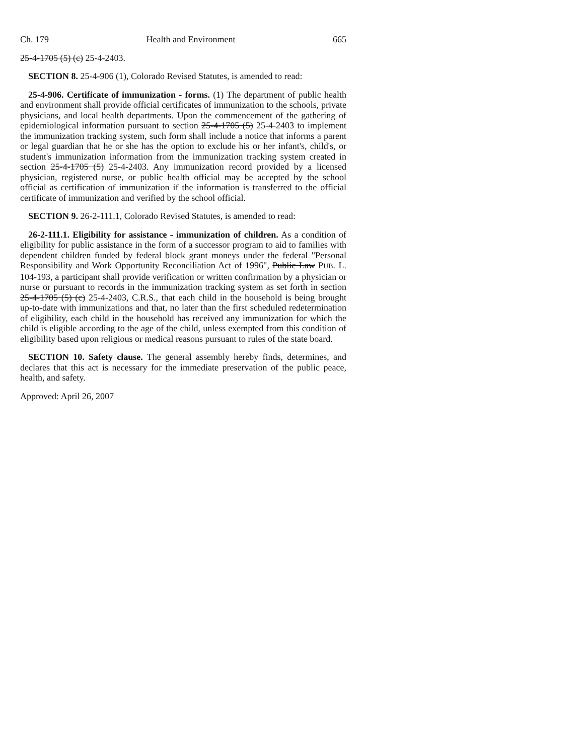Ch. 179 Health and Environment 665
25-4-1705 (5) (c) 25-4-2403.
SECTION 8. 25-4-906 (1), Colorado Revised Statutes, is amended to read:
25-4-906. Certificate of immunization - forms. (1) The department of public health and environment shall provide official certificates of immunization to the schools, private physicians, and local health departments. Upon the commencement of the gathering of epidemiological information pursuant to section 25-4-1705 (5) 25-4-2403 to implement the immunization tracking system, such form shall include a notice that informs a parent or legal guardian that he or she has the option to exclude his or her infant's, child's, or student's immunization information from the immunization tracking system created in section 25-4-1705 (5) 25-4-2403. Any immunization record provided by a licensed physician, registered nurse, or public health official may be accepted by the school official as certification of immunization if the information is transferred to the official certificate of immunization and verified by the school official.
SECTION 9. 26-2-111.1, Colorado Revised Statutes, is amended to read:
26-2-111.1. Eligibility for assistance - immunization of children. As a condition of eligibility for public assistance in the form of a successor program to aid to families with dependent children funded by federal block grant moneys under the federal "Personal Responsibility and Work Opportunity Reconciliation Act of 1996", Public Law PUB. L. 104-193, a participant shall provide verification or written confirmation by a physician or nurse or pursuant to records in the immunization tracking system as set forth in section 25-4-1705 (5) (c) 25-4-2403, C.R.S., that each child in the household is being brought up-to-date with immunizations and that, no later than the first scheduled redetermination of eligibility, each child in the household has received any immunization for which the child is eligible according to the age of the child, unless exempted from this condition of eligibility based upon religious or medical reasons pursuant to rules of the state board.
SECTION 10. Safety clause. The general assembly hereby finds, determines, and declares that this act is necessary for the immediate preservation of the public peace, health, and safety.
Approved: April 26, 2007